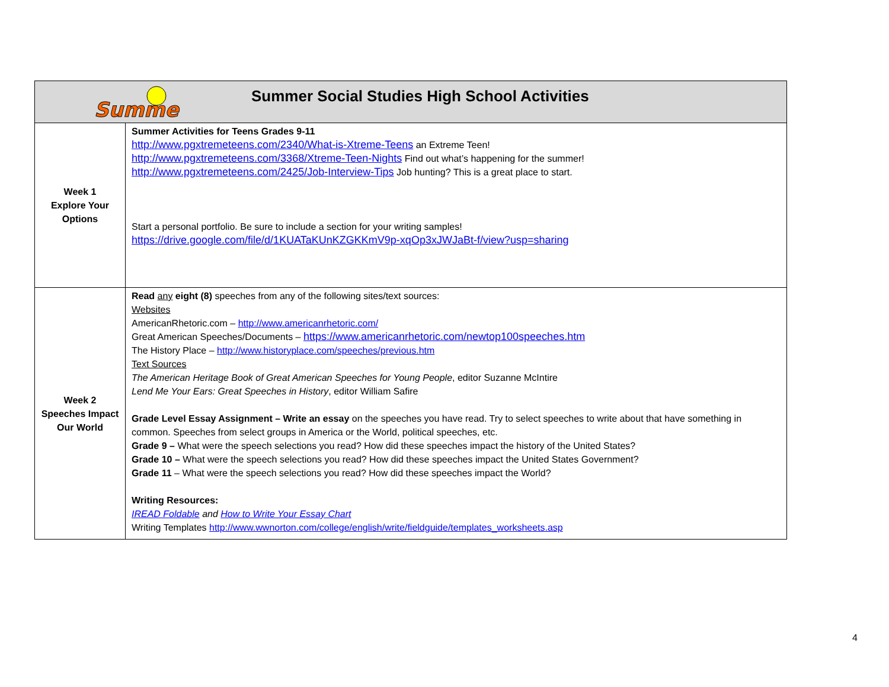| Summer Summer Social Studies High School Activities | |
| Week 1 Explore Your Options | Summer Activities for Teens Grades 9-11 http://www.pgxtremeteens.com/2340/What-is-Xtreme-Teens an Extreme Teen! http://www.pgxtremeteens.com/3368/Xtreme-Teen-Nights Find out what’s happening for the summer! http://www.pgxtremeteens.com/2425/Job-Interview-Tips Job hunting? This is a great place to start. Start a personal portfolio. Be sure to include a section for your writing samples! https://drive.google.com/file/d/1KUATaKUnKZGKKmV9p-xqOp3xJWJaBt-f/view?usp=sharing |
| Week 2 Speeches Impact Our World | Read any eight (8) speeches from any of the following sites/text sources: Websites AmericanRhetoric.com – http://www.americanrhetoric.com/ Great American Speeches/Documents – https://www.americanrhetoric.com/newtop100speeches.htm The History Place – http://www.historyplace.com/speeches/previous.htm Text Sources The American Heritage Book of Great American Speeches for Young People , editor Suzanne McIntire Lend Me Your Ears: Great Speeches in History , editor William Safire Grade Level Essay Assignment – Write an essay on the speeches you have read. Try to select speeches to write about that have something in common. Speeches from select groups in America or the World, political speeches, etc. Grade 9 – What were the speech selections you read? How did these speeches impact the history of the United States? Grade 10 – What were the speech selections you read? How did these speeches impact the United States Government? Grade 11 – What were the speech selections you read? How did these speeches impact the World? Writing Resources: IREAD Foldable and How to Write Your Essay Chart Writing Templates http://www.wwnorton.com/college/english/write/fieldguide/templates_worksheets.asp |
4